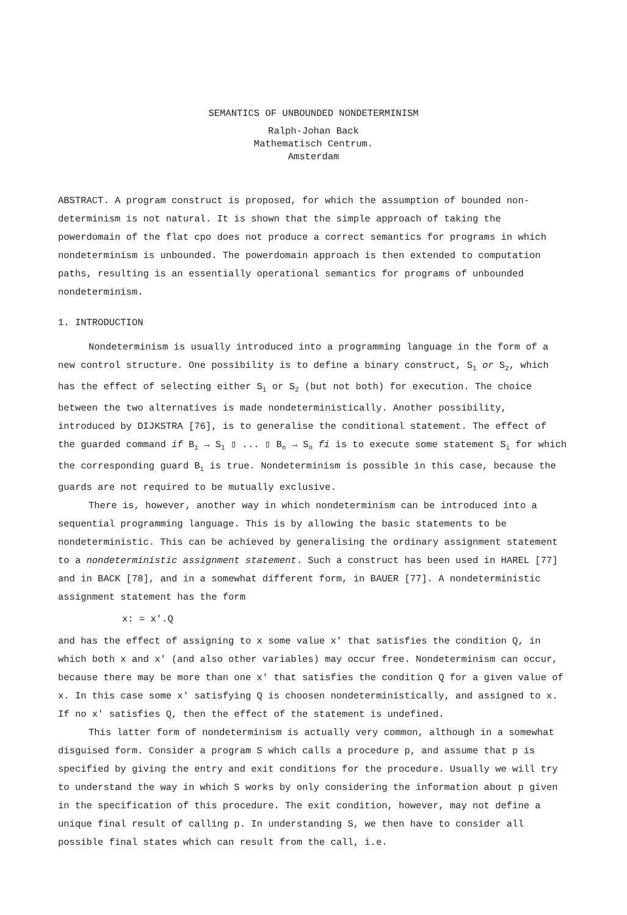SEMANTICS OF UNBOUNDED NONDETERMINISM
Ralph-Johan Back
Mathematisch Centrum.
Amsterdam
ABSTRACT. A program construct is proposed, for which the assumption of bounded non-determinism is not natural. It is shown that the simple approach of taking the powerdomain of the flat cpo does not produce a correct semantics for programs in which nondeterminism is unbounded. The powerdomain approach is then extended to computation paths, resulting is an essentially operational semantics for programs of unbounded nondeterminism.
1. INTRODUCTION
Nondeterminism is usually introduced into a programming language in the form of a new control structure. One possibility is to define a binary construct, S<sub>1</sub> or S<sub>2</sub>, which has the effect of selecting either S<sub>1</sub> or S<sub>2</sub> (but not both) for execution. The choice between the two alternatives is made nondeterministically. Another possibility, introduced by DIJKSTRA [76], is to generalise the conditional statement. The effect of the guarded command if B<sub>1</sub> → S<sub>1</sub> ▯ ... ▯ B<sub>n</sub> → S<sub>n</sub> fi is to execute some statement S<sub>i</sub> for which the corresponding guard B<sub>i</sub> is true. Nondeterminism is possible in this case, because the guards are not required to be mutually exclusive.
There is, however, another way in which nondeterminism can be introduced into a sequential programming language. This is by allowing the basic statements to be nondeterministic. This can be achieved by generalising the ordinary assignment statement to a nondeterministic assignment statement. Such a construct has been used in HAREL [77] and in BACK [78], and in a somewhat different form, in BAUER [77]. A nondeterministic assignment statement has the form
x: = x'.Q
and has the effect of assigning to x some value x' that satisfies the condition Q, in which both x and x' (and also other variables) may occur free. Nondeterminism can occur, because there may be more than one x' that satisfies the condition Q for a given value of x. In this case some x' satisfying Q is choosen nondeterministically, and assigned to x. If no x' satisfies Q, then the effect of the statement is undefined.
This latter form of nondeterminism is actually very common, although in a somewhat disguised form. Consider a program S which calls a procedure p, and assume that p is specified by giving the entry and exit conditions for the procedure. Usually we will try to understand the way in which S works by only considering the information about p given in the specification of this procedure. The exit condition, however, may not define a unique final result of calling p. In understanding S, we then have to consider all possible final states which can result from the call, i.e.